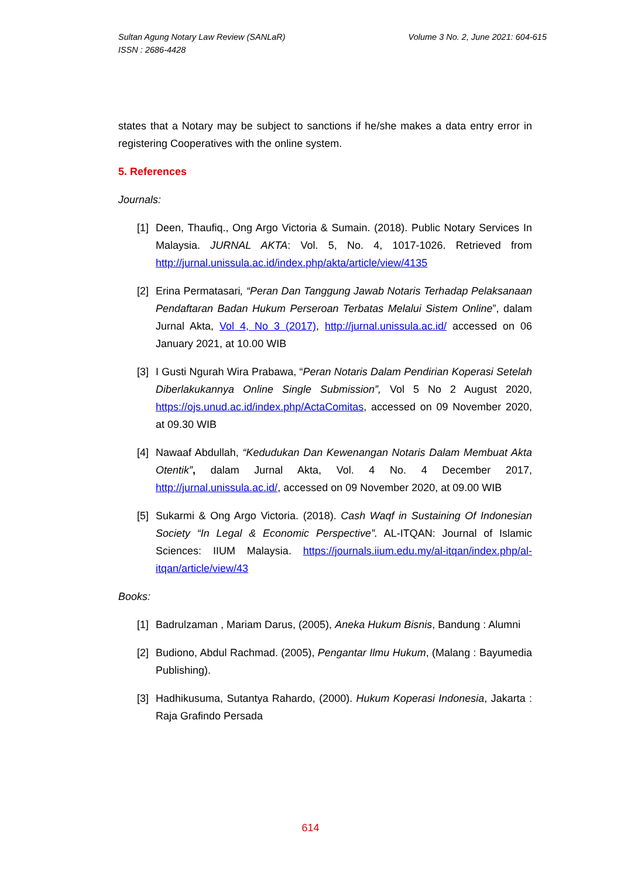Volume 3 No. 2, June 2021: 604-615 Sultan Agung Notary Law Review (SANLaR)
ISSN : 2686-4428
states that a Notary may be subject to sanctions if he/she makes a data entry error in registering Cooperatives with the online system.
5. References
Journals:
[1] Deen, Thaufiq., Ong Argo Victoria & Sumain. (2018). Public Notary Services In Malaysia. JURNAL AKTA: Vol. 5, No. 4, 1017-1026. Retrieved from http://jurnal.unissula.ac.id/index.php/akta/article/view/4135
[2] Erina Permatasari, “Peran Dan Tanggung Jawab Notaris Terhadap Pelaksanaan Pendaftaran Badan Hukum Perseroan Terbatas Melalui Sistem Online”, dalam Jurnal Akta, Vol 4, No 3 (2017), http://jurnal.unissula.ac.id/ accessed on 06 January 2021, at 10.00 WIB
[3] I Gusti Ngurah Wira Prabawa, “Peran Notaris Dalam Pendirian Koperasi Setelah Diberlakukannya Online Single Submission”, Vol 5 No 2 August 2020, https://ojs.unud.ac.id/index.php/ActaComitas, accessed on 09 November 2020, at 09.30 WIB
[4] Nawaaf Abdullah, “Kedudukan Dan Kewenangan Notaris Dalam Membuat Akta Otentik”, dalam Jurnal Akta, Vol. 4 No. 4 December 2017, http://jurnal.unissula.ac.id/, accessed on 09 November 2020, at 09.00 WIB
[5] Sukarmi & Ong Argo Victoria. (2018). Cash Waqf in Sustaining Of Indonesian Society “In Legal & Economic Perspective”. AL-ITQAN: Journal of Islamic Sciences: IIUM Malaysia. https://journals.iium.edu.my/al-itqan/index.php/al-itqan/article/view/43
Books:
[1] Badrulzaman , Mariam Darus, (2005), Aneka Hukum Bisnis, Bandung : Alumni
[2] Budiono, Abdul Rachmad. (2005), Pengantar Ilmu Hukum, (Malang : Bayumedia Publishing).
[3] Hadhikusuma, Sutantya Rahardo, (2000). Hukum Koperasi Indonesia, Jakarta : Raja Grafindo Persada
614